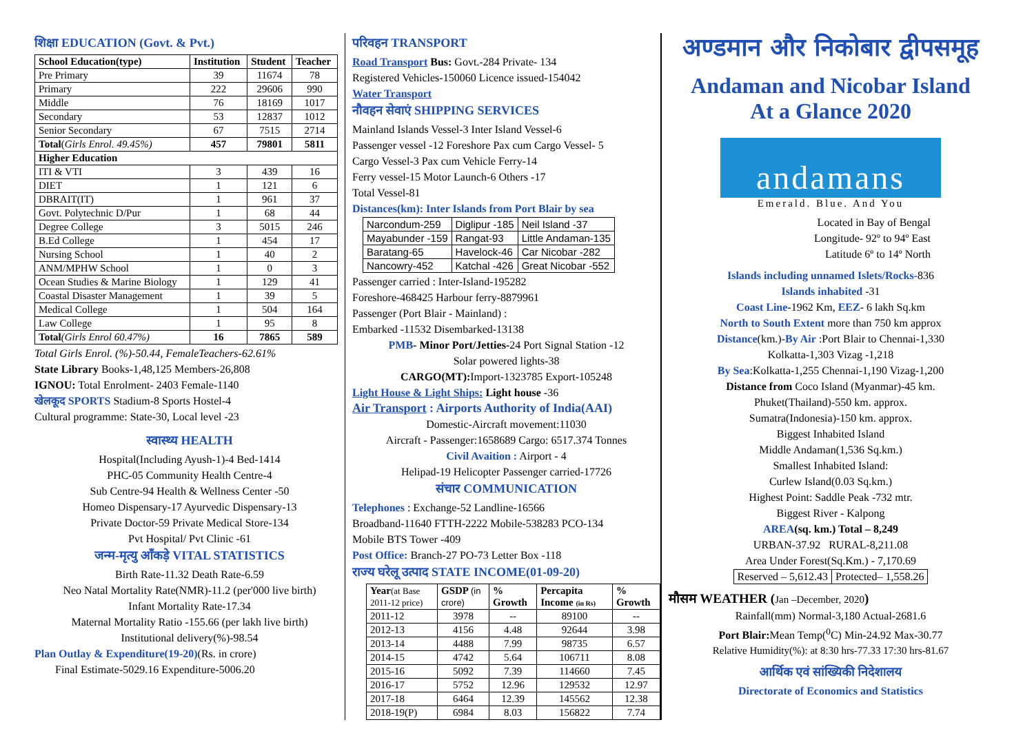शिक्षा EDUCATION (Govt. & Pvt.)
| School Education(type) | Institution | Student | Teacher |
| --- | --- | --- | --- |
| Pre Primary | 39 | 11674 | 78 |
| Primary | 222 | 29606 | 990 |
| Middle | 76 | 18169 | 1017 |
| Secondary | 53 | 12837 | 1012 |
| Senior Secondary | 67 | 7515 | 2714 |
| Total ( Girls Enrol. 49.45%) | 457 | 79801 | 5811 |
| Higher Education | | | |
| ITI & VTI | 3 | 439 | 16 |
| DIET | 1 | 121 | 6 |
| DBRAIT(IT) | 1 | 961 | 37 |
| Govt. Polytechnic D/Pur | 1 | 68 | 44 |
| Degree College | 3 | 5015 | 246 |
| B.Ed College | 1 | 454 | 17 |
| Nursing School | 1 | 40 | 2 |
| ANM/MPHW School | 1 | 0 | 3 |
| Ocean Studies & Marine Biology | 1 | 129 | 41 |
| Coastal Disaster Management | 1 | 39 | 5 |
| Medical College | 1 | 504 | 164 |
| Law College | 1 | 95 | 8 |
| Total (Girls Enrol 60.47%) | 16 | 7865 | 589 |
Total Girls Enrol. (%)-50.44, FemaleTeachers-62.61%
State Library Books-1,48,125 Members-26,808
IGNOU: Total Enrolment- 2403 Female-1140
खेलकूद SPORTS Stadium-8 Sports Hostel-4
Cultural programme: State-30, Local level -23
स्वास्थ्य HEALTH
Hospital(Including Ayush-1)-4 Bed-1414
PHC-05 Community Health Centre-4
Sub Centre-94 Health & Wellness Center -50
Homeo Dispensary-17 Ayurvedic Dispensary-13
Private Doctor-59 Private Medical Store-134
Pvt Hospital/ Pvt Clinic -61
जन्म-मृत्यु आँकड़े VITAL STATISTICS
Birth Rate-11.32 Death Rate-6.59
Neo Natal Mortality Rate(NMR)-11.2 (per'000 live birth)
Infant Mortality Rate-17.34
Maternal Mortality Ratio -155.66 (per lakh live birth)
Institutional delivery(%)-98.54
Plan Outlay & Expenditure(19-20)(Rs. in crore)
Final Estimate-5029.16 Expenditure-5006.20
परिवहन TRANSPORT
Road Transport Bus: Govt.-284 Private- 134
Registered Vehicles-150060 Licence issued-154042
Water Transport
नौवहन सेवाएं SHIPPING SERVICES
Mainland Islands Vessel-3 Inter Island Vessel-6
Passenger vessel -12 Foreshore Pax cum Cargo Vessel- 5
Cargo Vessel-3 Pax cum Vehicle Ferry-14
Ferry vessel-15 Motor Launch-6 Others -17
Total Vessel-81
Distances(km): Inter Islands from Port Blair by sea
| Narcondum-259 | Diglipur -185 | Neil Island -37 |
| Mayabunder -159 | Rangat-93 | Little Andaman-135 |
| Baratang-65 | Havelock-46 | Car Nicobar -282 |
| Nancowry-452 | Katchal -426 | Great Nicobar -552 |
Passenger carried : Inter-Island-195282
Foreshore-468425 Harbour ferry-8879961
Passenger (Port Blair - Mainland) :
Embarked -11532 Disembarked-13138
PMB- Minor Port/Jetties-24 Port Signal Station -12
Solar powered lights-38
CARGO(MT): Import-1323785 Export-105248
Light House & Light Ships: Light house -36
Air Transport : Airports Authority of India(AAI)
Domestic-Aircraft movement:11030
Aircraft - Passenger:1658689 Cargo: 6517.374 Tonnes
Civil Avaition : Airport - 4
Helipad-19 Helicopter Passenger carried-17726
संचार COMMUNICATION
Telephones : Exchange-52 Landline-16566
Broadband-11640 FTTH-2222 Mobile-538283 PCO-134
Mobile BTS Tower -409
Post Office: Branch-27 PO-73 Letter Box -118
राज्य घरेलू उत्पाद STATE INCOME(01-09-20)
| Year (at Base 2011-12 price) | GSDP (in crore) | % Growth | Percapita Income (in Rs) | % Growth |
| --- | --- | --- | --- | --- |
| 2011-12 | 3978 | -- | 89100 | -- |
| 2012-13 | 4156 | 4.48 | 92644 | 3.98 |
| 2013-14 | 4488 | 7.99 | 98735 | 6.57 |
| 2014-15 | 4742 | 5.64 | 106711 | 8.08 |
| 2015-16 | 5092 | 7.39 | 114660 | 7.45 |
| 2016-17 | 5752 | 12.96 | 129532 | 12.97 |
| 2017-18 | 6464 | 12.39 | 145562 | 12.38 |
| 2018-19(P) | 6984 | 8.03 | 156822 | 7.74 |
अण्डमान और निकोबार द्वीपसमूह
Andaman and Nicobar Island
At a Glance 2020
andamans
Emerald. Blue. And You
Located in Bay of Bengal
Longitude- 92º to 94º East
Latitude 6º to 14º North
Islands including unnamed Islets/Rocks-836
Islands inhabited -31
Coast Line-1962 Km, EEZ- 6 lakh Sq.km
North to South Extent more than 750 km approx
Distance(km.)-By Air :Port Blair to Chennai-1,330
Kolkatta-1,303 Vizag -1,218
By Sea:Kolkatta-1,255 Chennai-1,190 Vizag-1,200
Distance from Coco Island (Myanmar)-45 km.
Phuket(Thailand)-550 km. approx.
Sumatra(Indonesia)-150 km. approx.
Biggest Inhabited Island
Middle Andaman(1,536 Sq.km.)
Smallest Inhabited Island:
Curlew Island(0.03 Sq.km.)
Highest Point: Saddle Peak -732 mtr.
Biggest River - Kalpong
AREA(sq. km.) Total – 8,249
URBAN-37.92 RURAL-8,211.08
Area Under Forest(Sq.Km.) - 7,170.69
| Reserved – 5,612.43 | Protected– 1,558.26 |
मौसम WEATHER (Jan –December, 2020)
Rainfall(mm) Normal-3,180 Actual-2681.6
Port Blair: Mean Temp(<sup>0</sup>C) Min-24.92 Max-30.77
Relative Humidity(%): at 8:30 hrs-77.33 17:30 hrs-81.67
आर्थिक एवं सांख्यिकी निदेशालय
Directorate of Economics and Statistics